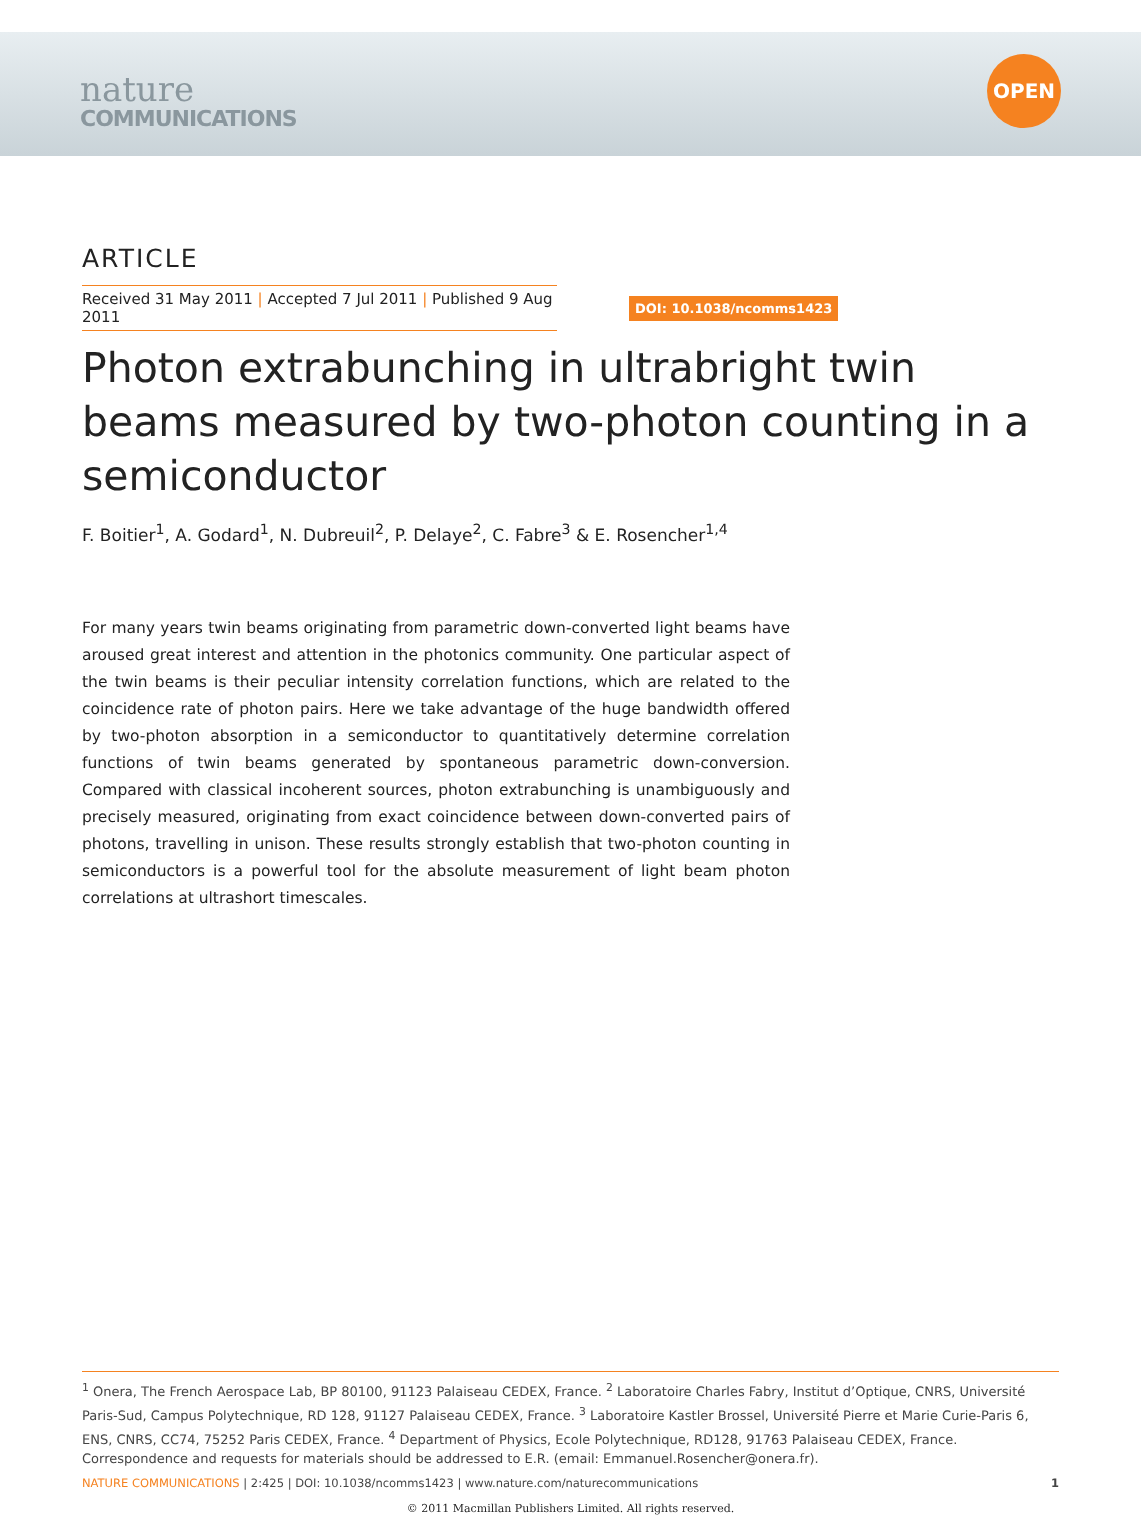nature
COMMUNICATIONS
OPEN
ARTICLE
Received 31 May 2011 | Accepted 7 Jul 2011 | Published 9 Aug 2011
DOI: 10.1038/ncomms1423
Photon extrabunching in ultrabright twin beams measured by two-photon counting in a semiconductor
F. Boitier<sup>1</sup>, A. Godard<sup>1</sup>, N. Dubreuil<sup>2</sup>, P. Delaye<sup>2</sup>, C. Fabre<sup>3</sup> & E. Rosencher<sup>1,4</sup>
For many years twin beams originating from parametric down-converted light beams have aroused great interest and attention in the photonics community. One particular aspect of the twin beams is their peculiar intensity correlation functions, which are related to the coincidence rate of photon pairs. Here we take advantage of the huge bandwidth offered by two-photon absorption in a semiconductor to quantitatively determine correlation functions of twin beams generated by spontaneous parametric down-conversion. Compared with classical incoherent sources, photon extrabunching is unambiguously and precisely measured, originating from exact coincidence between down-converted pairs of photons, travelling in unison. These results strongly establish that two-photon counting in semiconductors is a powerful tool for the absolute measurement of light beam photon correlations at ultrashort timescales.
<sup>1</sup> Onera, The French Aerospace Lab, BP 80100, 91123 Palaiseau CEDEX, France. <sup>2</sup> Laboratoire Charles Fabry, Institut d’Optique, CNRS, Université Paris-Sud, Campus Polytechnique, RD 128, 91127 Palaiseau CEDEX, France. <sup>3</sup> Laboratoire Kastler Brossel, Université Pierre et Marie Curie-Paris 6, ENS, CNRS, CC74, 75252 Paris CEDEX, France. <sup>4</sup> Department of Physics, Ecole Polytechnique, RD128, 91763 Palaiseau CEDEX, France. Correspondence and requests for materials should be addressed to E.R. (email: Emmanuel.Rosencher@onera.fr).
NATURE COMMUNICATIONS | 2:425 | DOI: 10.1038/ncomms1423 | www.nature.com/naturecommunications
1
© 2011 Macmillan Publishers Limited. All rights reserved.